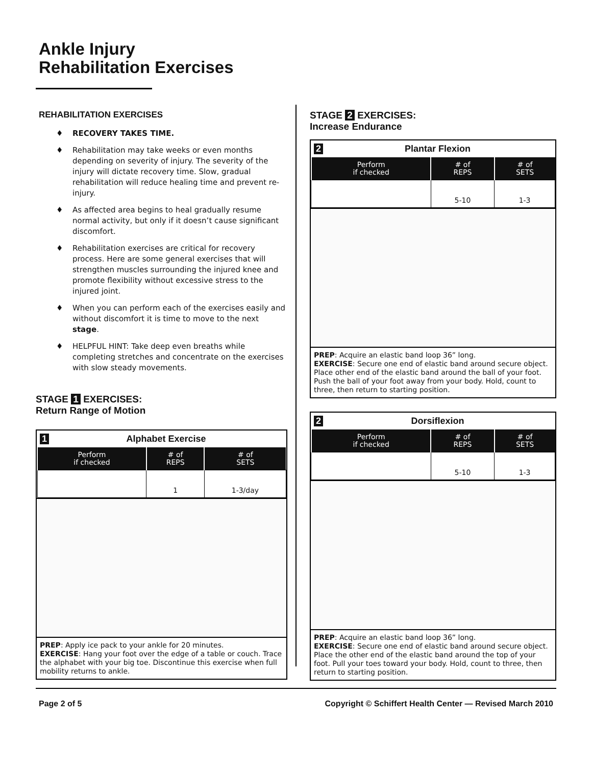Ankle Injury
Rehabilitation Exercises
REHABILITATION EXERCISES
♦ RECOVERY TAKES TIME.
♦ Rehabilitation may take weeks or even months depending on severity of injury. The severity of the injury will dictate recovery time. Slow, gradual rehabilitation will reduce healing time and prevent re-injury.
♦ As affected area begins to heal gradually resume normal activity, but only if it doesn’t cause significant discomfort.
♦ Rehabilitation exercises are critical for recovery process. Here are some general exercises that will strengthen muscles surrounding the injured knee and promote flexibility without excessive stress to the injured joint.
♦ When you can perform each of the exercises easily and without discomfort it is time to move to the next stage.
♦ HELPFUL HINT: Take deep even breaths while completing stretches and concentrate on the exercises with slow steady movements.
STAGE 1 EXERCISES:
Return Range of Motion
1 Alphabet Exercise
| Perform if checked | # of REPS | # of SETS |
| --- | --- | --- |
| | 1 | 1-3/day |
PREP: Apply ice pack to your ankle for 20 minutes.
EXERCISE: Hang your foot over the edge of a table or couch. Trace the alphabet with your big toe. Discontinue this exercise when full mobility returns to ankle.
STAGE 2 EXERCISES:
Increase Endurance
2 Plantar Flexion
| Perform if checked | # of REPS | # of SETS |
| --- | --- | --- |
| | 5-10 | 1-3 |
PREP: Acquire an elastic band loop 36” long.
EXERCISE: Secure one end of elastic band around secure object. Place other end of the elastic band around the ball of your foot. Push the ball of your foot away from your body. Hold, count to three, then return to starting position.
2 Dorsiflexion
| Perform if checked | # of REPS | # of SETS |
| --- | --- | --- |
| | 5-10 | 1-3 |
PREP: Acquire an elastic band loop 36” long.
EXERCISE: Secure one end of elastic band around secure object. Place the other end of the elastic band around the top of your foot. Pull your toes toward your body. Hold, count to three, then return to starting position.
Page 2 of 5 Copyright © Schiffert Health Center — Revised March 2010